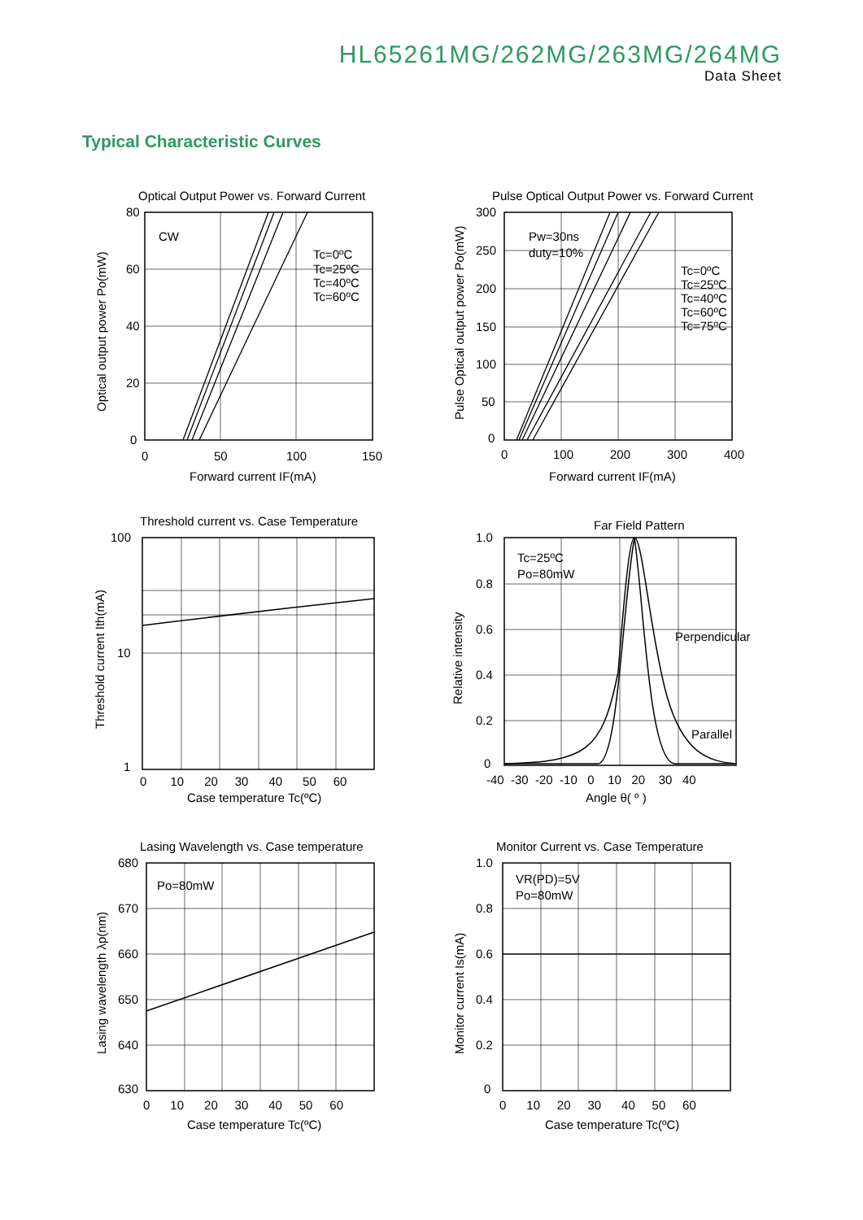HL65261MG/262MG/263MG/264MG
Data Sheet
Typical Characteristic Curves
Optical Output Power vs. Forward Current
CW
Tc=0ºC
Tc=25ºC
Tc=40ºC
Tc=60ºC
80
60
40
20
0
0
50
100
150
Forward current IF(mA)
Optical output power Po(mW)
Pulse Optical Output Power vs. Forward Current
Pw=30ns
duty=10%
Tc=0ºC
Tc=25ºC
Tc=40ºC
Tc=60ºC
Tc=75ºC
300
250
200
150
100
50
0
0
100
200
300
400
Forward current IF(mA)
Pulse Optical output power Po(mW)
Threshold current vs. Case Temperature
100
10
1
0 10 20 30 40 50 60
Case temperature Tc(ºC)
Threshold current Ith(mA)
Far Field Pattern
Tc=25ºC
Po=80mW
Perpendicular
Parallel
1.0
0.8
0.6
0.4
0.2
0
-40 -30 -20 -10 0 10 20 30 40
Angle θ( º )
Relative intensity
Lasing Wavelength vs. Case temperature
Po=80mW
680
670
660
650
640
630
0 10 20 30 40 50 60
Case temperature Tc(ºC)
Lasing wavelength λp(nm)
Monitor Current vs. Case Temperature
VR(PD)=5V
Po=80mW
1.0
0.8
0.6
0.4
0.2
0
0 10 20 30 40 50 60
Case temperature Tc(ºC)
Monitor current Is(mA)